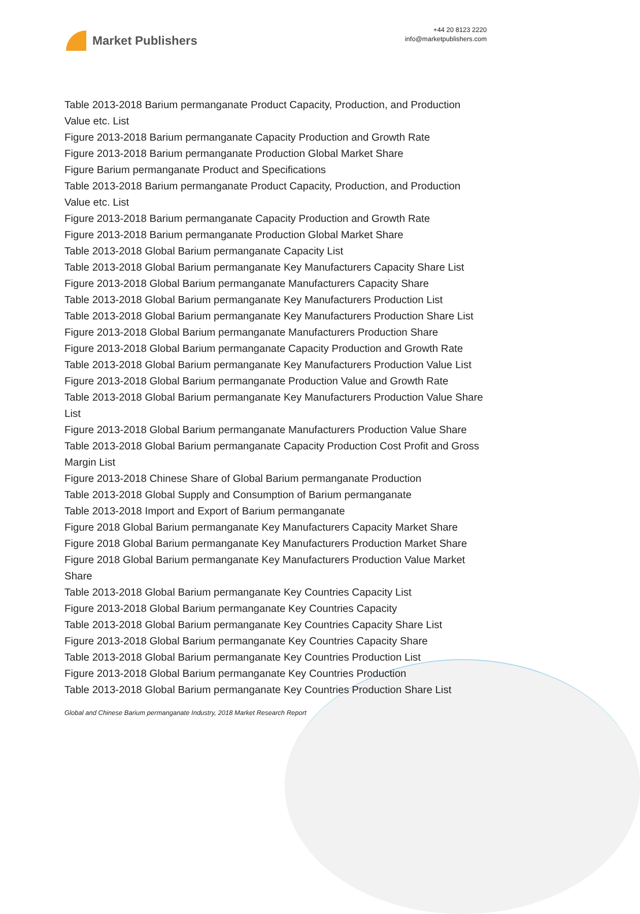Market Publishers
+44 20 8123 2220
info@marketpublishers.com
Table 2013-2018 Barium permanganate Product Capacity, Production, and Production Value etc. List
Figure 2013-2018 Barium permanganate Capacity Production and Growth Rate
Figure 2013-2018 Barium permanganate Production Global Market Share
Figure Barium permanganate Product and Specifications
Table 2013-2018 Barium permanganate Product Capacity, Production, and Production Value etc. List
Figure 2013-2018 Barium permanganate Capacity Production and Growth Rate
Figure 2013-2018 Barium permanganate Production Global Market Share
Table 2013-2018 Global Barium permanganate Capacity List
Table 2013-2018 Global Barium permanganate Key Manufacturers Capacity Share List
Figure 2013-2018 Global Barium permanganate Manufacturers Capacity Share
Table 2013-2018 Global Barium permanganate Key Manufacturers Production List
Table 2013-2018 Global Barium permanganate Key Manufacturers Production Share List
Figure 2013-2018 Global Barium permanganate Manufacturers Production Share
Figure 2013-2018 Global Barium permanganate Capacity Production and Growth Rate
Table 2013-2018 Global Barium permanganate Key Manufacturers Production Value List
Figure 2013-2018 Global Barium permanganate Production Value and Growth Rate
Table 2013-2018 Global Barium permanganate Key Manufacturers Production Value Share List
Figure 2013-2018 Global Barium permanganate Manufacturers Production Value Share
Table 2013-2018 Global Barium permanganate Capacity Production Cost Profit and Gross Margin List
Figure 2013-2018 Chinese Share of Global Barium permanganate Production
Table 2013-2018 Global Supply and Consumption of Barium permanganate
Table 2013-2018 Import and Export of Barium permanganate
Figure 2018 Global Barium permanganate Key Manufacturers Capacity Market Share
Figure 2018 Global Barium permanganate Key Manufacturers Production Market Share
Figure 2018 Global Barium permanganate Key Manufacturers Production Value Market Share
Table 2013-2018 Global Barium permanganate Key Countries Capacity List
Figure 2013-2018 Global Barium permanganate Key Countries Capacity
Table 2013-2018 Global Barium permanganate Key Countries Capacity Share List
Figure 2013-2018 Global Barium permanganate Key Countries Capacity Share
Table 2013-2018 Global Barium permanganate Key Countries Production List
Figure 2013-2018 Global Barium permanganate Key Countries Production
Table 2013-2018 Global Barium permanganate Key Countries Production Share List
Global and Chinese Barium permanganate Industry, 2018 Market Research Report